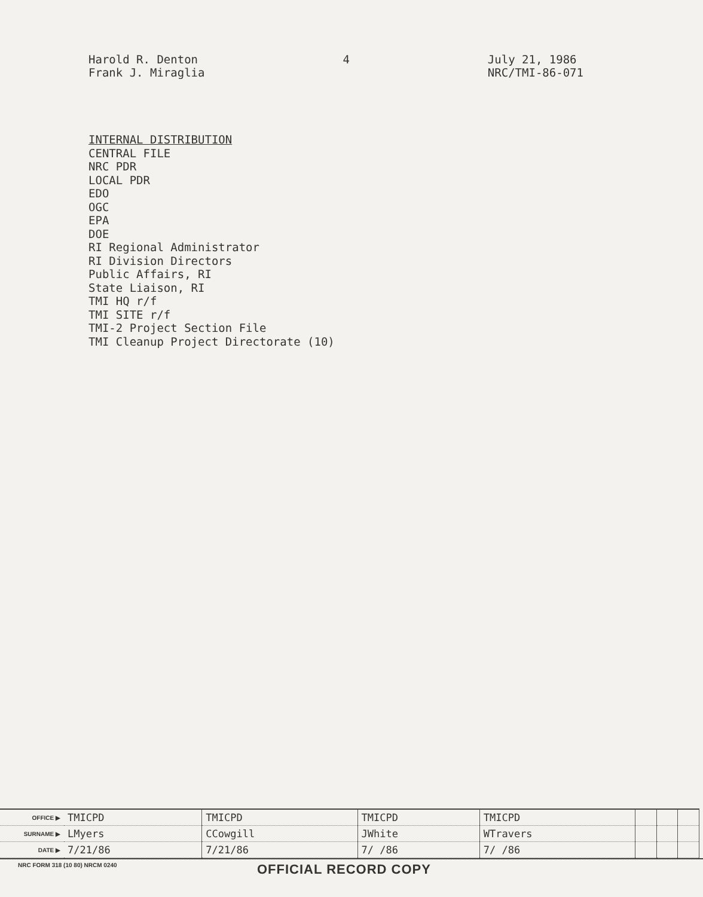Harold R. Denton
Frank J. Miraglia
4 July 21, 1986
NRC/TMI-86-071
INTERNAL DISTRIBUTION
CENTRAL FILE
NRC PDR
LOCAL PDR
EDO
OGC
EPA
DOE
RI Regional Administrator
RI Division Directors
Public Affairs, RI
State Liaison, RI
TMI HQ r/f
TMI SITE r/f
TMI-2 Project Section File
TMI Cleanup Project Directorate (10)
| OFFICE ▶ | TMICPD | TMICPD | TMICPD | TMICPD | | | |
| SURNAME ▶ | LMyers | CCowgill | JWhite | WTravers | | | |
| DATE ▶ | 7/21/86 | 7/21/86 | 7/ /86 | 7/ /86 | | | |
NRC FORM 318 (10 80) NRCM 0240
OFFICIAL RECORD COPY